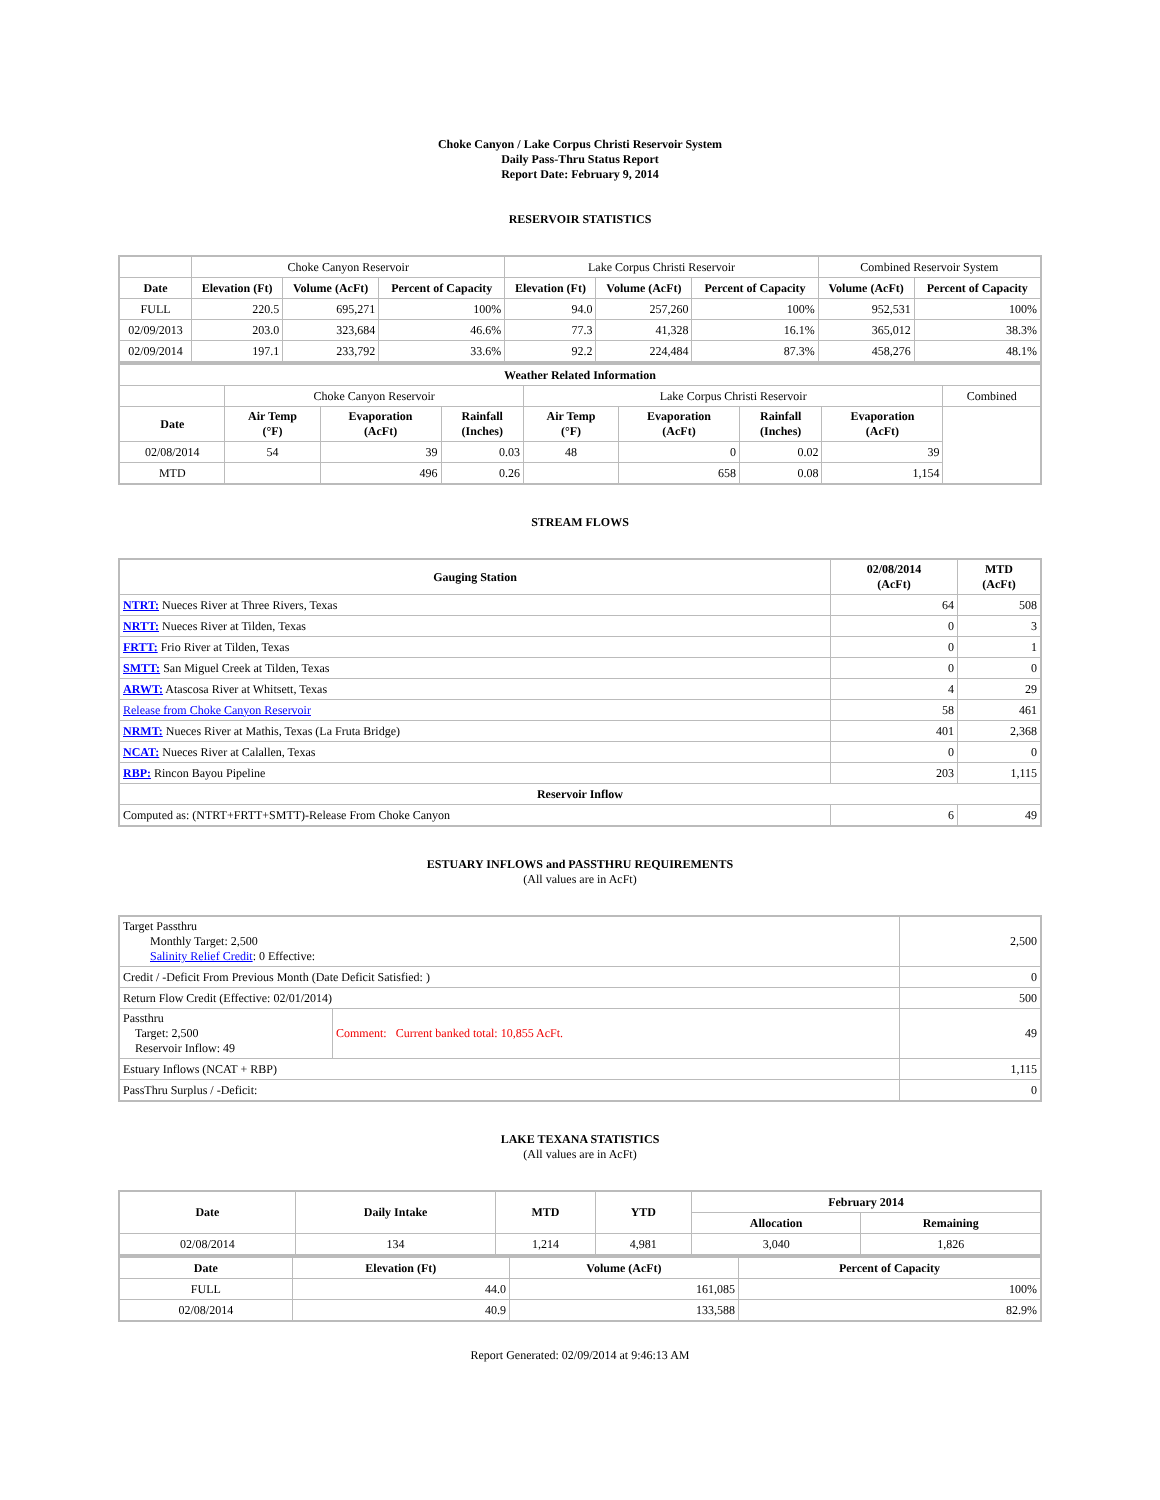Choke Canyon / Lake Corpus Christi Reservoir System
Daily Pass-Thru Status Report
Report Date: February 9, 2014
RESERVOIR STATISTICS
| | Choke Canyon Reservoir | | | Lake Corpus Christi Reservoir | | | Combined Reservoir System | |
| Date | Elevation (Ft) | Volume (AcFt) | Percent of Capacity | Elevation (Ft) | Volume (AcFt) | Percent of Capacity | Volume (AcFt) | Percent of Capacity |
| FULL | 220.5 | 695,271 | 100% | 94.0 | 257,260 | 100% | 952,531 | 100% |
| 02/09/2013 | 203.0 | 323,684 | 46.6% | 77.3 | 41,328 | 16.1% | 365,012 | 38.3% |
| 02/09/2014 | 197.1 | 233,792 | 33.6% | 92.2 | 224,484 | 87.3% | 458,276 | 48.1% |
| Weather Related Information | | | | | | | | |
| --- | --- | --- | --- | --- | --- | --- | --- | --- |
| | Choke Canyon Reservoir | | | Lake Corpus Christi Reservoir | | | | Combined |
| Date | Air Temp (°F) | Evaporation (AcFt) | Rainfall (Inches) | Air Temp (°F) | Evaporation (AcFt) | Rainfall (Inches) | Evaporation (AcFt) | |
| 02/08/2014 | 54 | 39 | 0.03 | 48 | 0 | 0.02 | 39 | |
| MTD | | 496 | 0.26 | | 658 | 0.08 | 1,154 | |
STREAM FLOWS
| Gauging Station | 02/08/2014 (AcFt) | MTD (AcFt) |
| --- | --- | --- |
| NTRT: Nueces River at Three Rivers, Texas | 64 | 508 |
| NRTT: Nueces River at Tilden, Texas | 0 | 3 |
| FRTT: Frio River at Tilden, Texas | 0 | 1 |
| SMTT: San Miguel Creek at Tilden, Texas | 0 | 0 |
| ARWT: Atascosa River at Whitsett, Texas | 4 | 29 |
| Release from Choke Canyon Reservoir | 58 | 461 |
| NRMT: Nueces River at Mathis, Texas (La Fruta Bridge) | 401 | 2,368 |
| NCAT: Nueces River at Calallen, Texas | 0 | 0 |
| RBP: Rincon Bayou Pipeline | 203 | 1,115 |
| Reservoir Inflow | | |
| Computed as: (NTRT+FRTT+SMTT)-Release From Choke Canyon | 6 | 49 |
ESTUARY INFLOWS and PASSTHRU REQUIREMENTS
(All values are in AcFt)
| Target Passthru Monthly Target: 2,500 Salinity Relief Credit : 0 Effective: | | 2,500 |
| Credit / -Deficit From Previous Month (Date Deficit Satisfied: ) | | 0 |
| Return Flow Credit (Effective: 02/01/2014) | | 500 |
| Passthru Target: 2,500 Reservoir Inflow: 49 | Comment: Current banked total: 10,855 AcFt. | 49 |
| Estuary Inflows (NCAT + RBP) | | 1,115 |
| PassThru Surplus / -Deficit: | | 0 |
LAKE TEXANA STATISTICS
(All values are in AcFt)
| Date | Daily Intake | MTD | YTD | February 2014 | |
| --- | --- | --- | --- | --- | --- |
| | | | | Allocation | Remaining |
| 02/08/2014 | 134 | 1,214 | 4,981 | 3,040 | 1,826 |
| Date | Elevation (Ft) | Volume (AcFt) | Percent of Capacity |
| --- | --- | --- | --- |
| FULL | 44.0 | 161,085 | 100% |
| 02/08/2014 | 40.9 | 133,588 | 82.9% |
Report Generated: 02/09/2014 at 9:46:13 AM